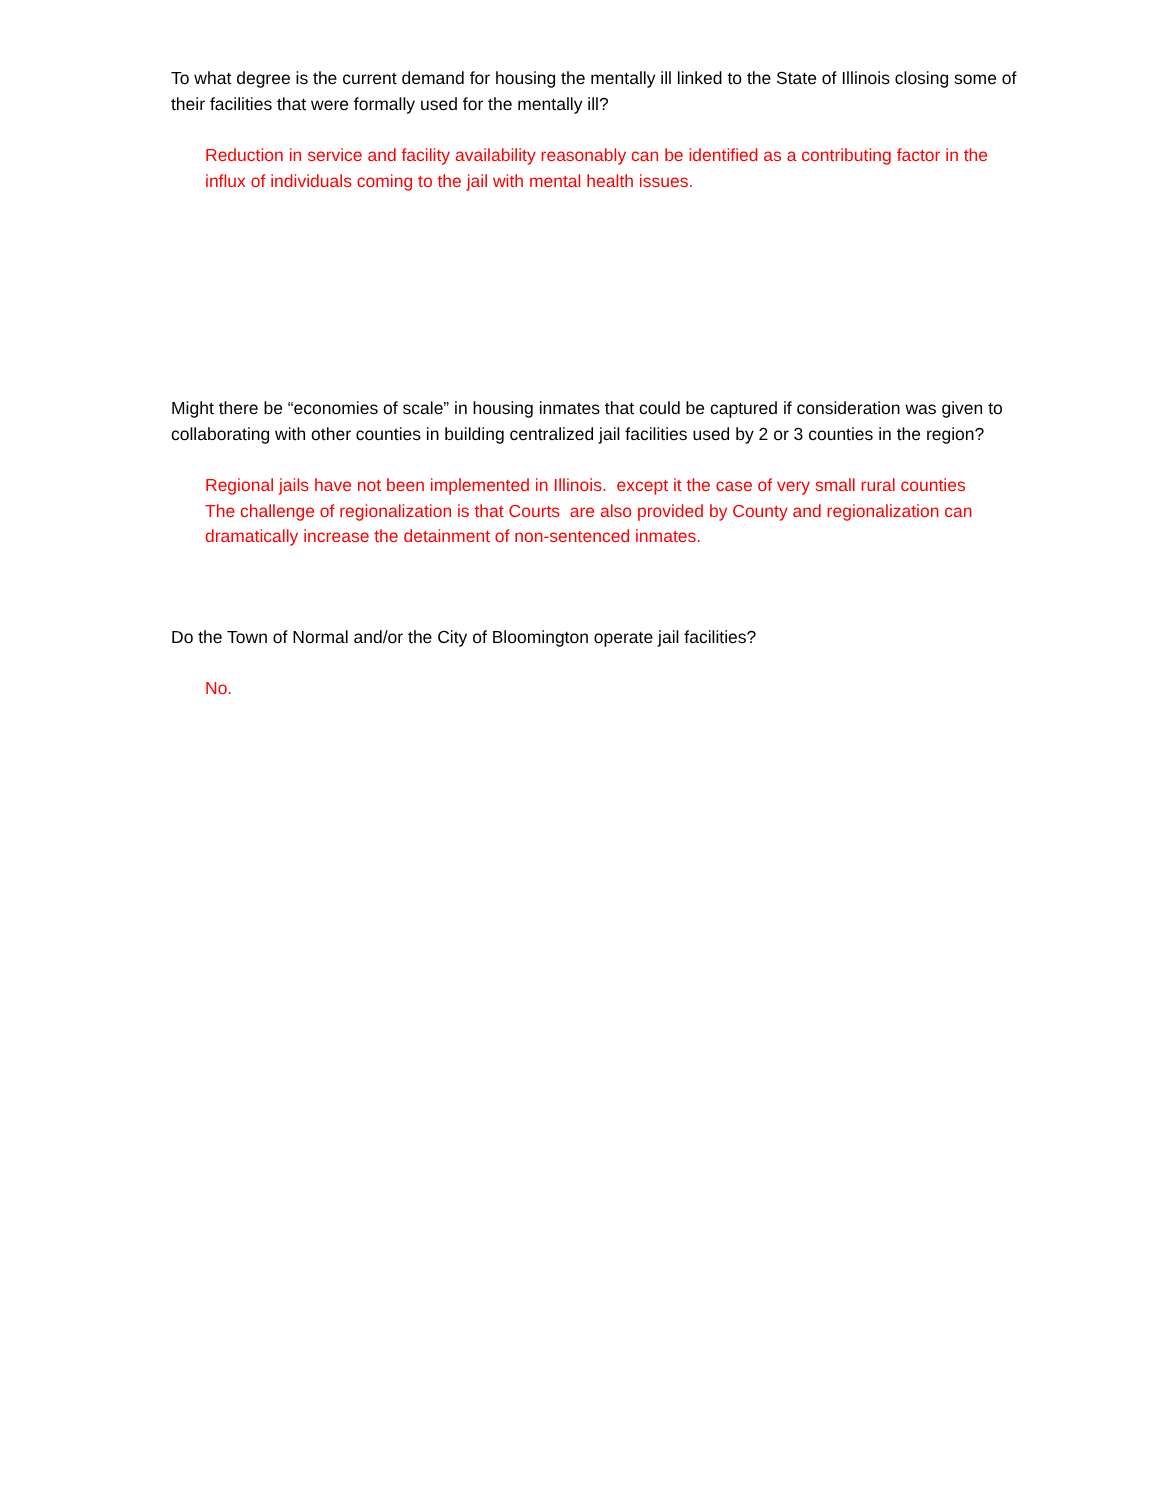To what degree is the current demand for housing the mentally ill linked to the State of Illinois closing some of their facilities that were formally used for the mentally ill?
Reduction in service and facility availability reasonably can be identified as a contributing factor in the influx of individuals coming to the jail with mental health issues.
Might there be “economies of scale” in housing inmates that could be captured if consideration was given to collaborating with other counties in building centralized jail facilities used by 2 or 3 counties in the region?
Regional jails have not been implemented in Illinois. except it the case of very small rural counties The challenge of regionalization is that Courts are also provided by County and regionalization can dramatically increase the detainment of non-sentenced inmates.
Do the Town of Normal and/or the City of Bloomington operate jail facilities?
No.